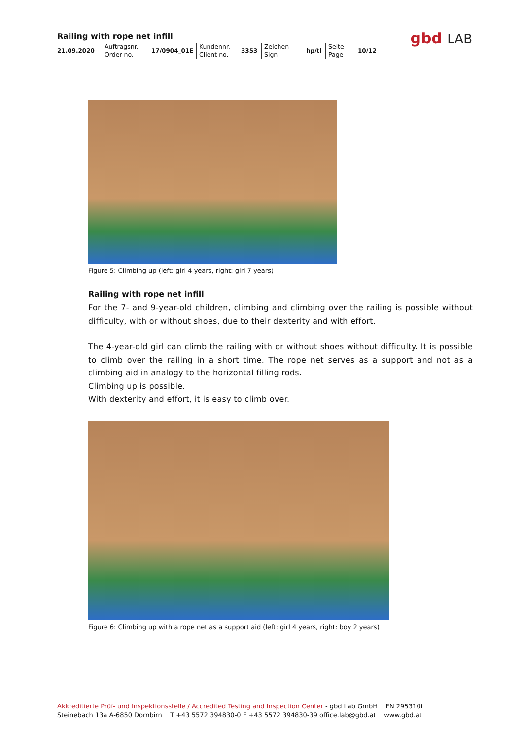Railing with rope net infill
21.09.2020
Auftragsnr.
Order no.
17/0904_01E
Kundennr.
Client no.
3353
Zeichen
Sign
hp/tl
Seite
Page
10/12
gbd LAB
Figure 5: Climbing up (left: girl 4 years, right: girl 7 years)
Railing with rope net infill
For the 7- and 9-year-old children, climbing and climbing over the railing is possible without difficulty, with or without shoes, due to their dexterity and with effort.
The 4-year-old girl can climb the railing with or without shoes without difficulty. It is possible to climb over the railing in a short time. The rope net serves as a support and not as a climbing aid in analogy to the horizontal filling rods.
Climbing up is possible.
With dexterity and effort, it is easy to climb over.
Figure 6: Climbing up with a rope net as a support aid (left: girl 4 years, right: boy 2 years)
Akkreditierte Prüf- und Inspektionsstelle / Accredited Testing and Inspection Center - gbd Lab GmbH FN 295310f
Steinebach 13a A-6850 Dornbirn T +43 5572 394830-0 F +43 5572 394830-39 office.lab@gbd.at www.gbd.at